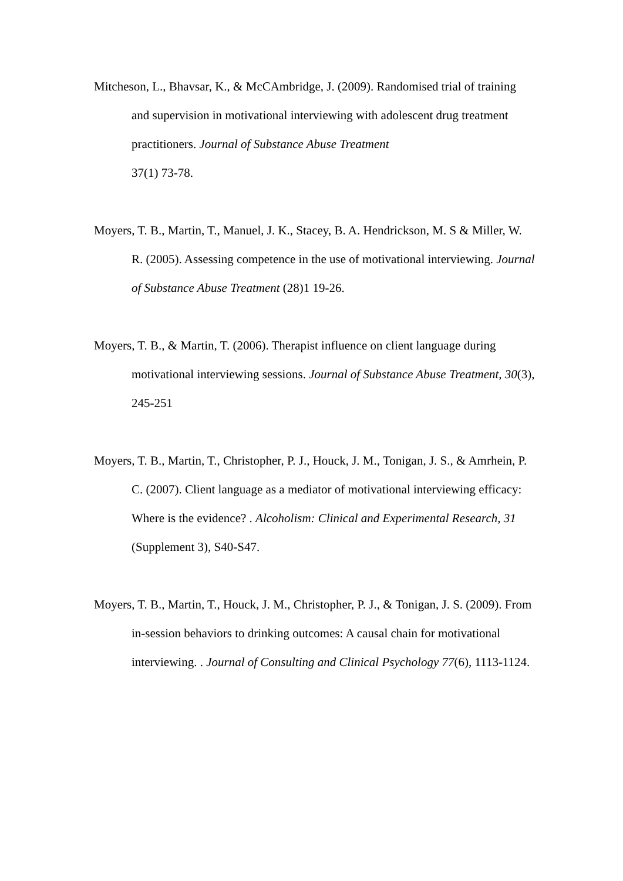Mitcheson, L., Bhavsar, K., & McCAmbridge, J. (2009). Randomised trial of training and supervision in motivational interviewing with adolescent drug treatment practitioners. Journal of Substance Abuse Treatment
37(1) 73-78.
Moyers, T. B., Martin, T., Manuel, J. K., Stacey, B. A. Hendrickson, M. S & Miller, W. R. (2005). Assessing competence in the use of motivational interviewing. Journal of Substance Abuse Treatment (28)1 19-26.
Moyers, T. B., & Martin, T. (2006). Therapist influence on client language during motivational interviewing sessions. Journal of Substance Abuse Treatment, 30(3), 245-251
Moyers, T. B., Martin, T., Christopher, P. J., Houck, J. M., Tonigan, J. S., & Amrhein, P. C. (2007). Client language as a mediator of motivational interviewing efficacy: Where is the evidence? . Alcoholism: Clinical and Experimental Research, 31 (Supplement 3), S40-S47.
Moyers, T. B., Martin, T., Houck, J. M., Christopher, P. J., & Tonigan, J. S. (2009). From in-session behaviors to drinking outcomes: A causal chain for motivational interviewing. . Journal of Consulting and Clinical Psychology 77(6), 1113-1124.